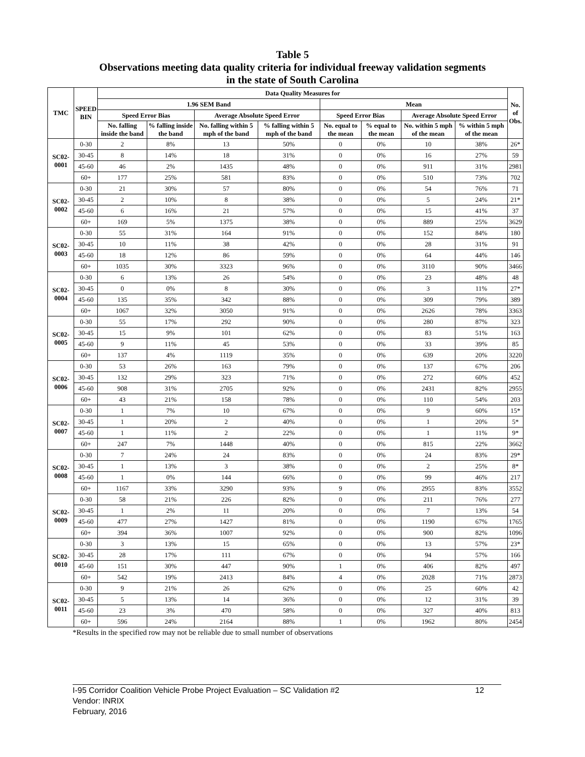Table 5
Observations meeting data quality criteria for individual freeway validation segments
in the state of South Carolina
| TMC | SPEED BIN | Data Quality Measures for | | | | | | | | No. of Obs. |
| --- | --- | --- | --- | --- | --- | --- | --- | --- | --- | --- |
| | | 1.96 SEM Band | | | | Mean | | | | |
| | | Speed Error Bias | | Average Absolute Speed Error | | Speed Error Bias | | Average Absolute Speed Error | | |
| | | No. falling inside the band | % falling inside the band | No. falling within 5 mph of the band | % falling within 5 mph of the band | No. equal to the mean | % equal to the mean | No. within 5 mph of the mean | % within 5 mph of the mean | |
| SC02-0001 | 0-30 | 2 | 8% | 13 | 50% | 0 | 0% | 10 | 38% | 26* |
| | 30-45 | 8 | 14% | 18 | 31% | 0 | 0% | 16 | 27% | 59 |
| | 45-60 | 46 | 2% | 1435 | 48% | 0 | 0% | 911 | 31% | 2981 |
| | 60+ | 177 | 25% | 581 | 83% | 0 | 0% | 510 | 73% | 702 |
| SC02-0002 | 0-30 | 21 | 30% | 57 | 80% | 0 | 0% | 54 | 76% | 71 |
| | 30-45 | 2 | 10% | 8 | 38% | 0 | 0% | 5 | 24% | 21* |
| | 45-60 | 6 | 16% | 21 | 57% | 0 | 0% | 15 | 41% | 37 |
| | 60+ | 169 | 5% | 1375 | 38% | 0 | 0% | 889 | 25% | 3629 |
| SC02-0003 | 0-30 | 55 | 31% | 164 | 91% | 0 | 0% | 152 | 84% | 180 |
| | 30-45 | 10 | 11% | 38 | 42% | 0 | 0% | 28 | 31% | 91 |
| | 45-60 | 18 | 12% | 86 | 59% | 0 | 0% | 64 | 44% | 146 |
| | 60+ | 1035 | 30% | 3323 | 96% | 0 | 0% | 3110 | 90% | 3466 |
| SC02-0004 | 0-30 | 6 | 13% | 26 | 54% | 0 | 0% | 23 | 48% | 48 |
| | 30-45 | 0 | 0% | 8 | 30% | 0 | 0% | 3 | 11% | 27* |
| | 45-60 | 135 | 35% | 342 | 88% | 0 | 0% | 309 | 79% | 389 |
| | 60+ | 1067 | 32% | 3050 | 91% | 0 | 0% | 2626 | 78% | 3363 |
| SC02-0005 | 0-30 | 55 | 17% | 292 | 90% | 0 | 0% | 280 | 87% | 323 |
| | 30-45 | 15 | 9% | 101 | 62% | 0 | 0% | 83 | 51% | 163 |
| | 45-60 | 9 | 11% | 45 | 53% | 0 | 0% | 33 | 39% | 85 |
| | 60+ | 137 | 4% | 1119 | 35% | 0 | 0% | 639 | 20% | 3220 |
| SC02-0006 | 0-30 | 53 | 26% | 163 | 79% | 0 | 0% | 137 | 67% | 206 |
| | 30-45 | 132 | 29% | 323 | 71% | 0 | 0% | 272 | 60% | 452 |
| | 45-60 | 908 | 31% | 2705 | 92% | 0 | 0% | 2431 | 82% | 2955 |
| | 60+ | 43 | 21% | 158 | 78% | 0 | 0% | 110 | 54% | 203 |
| SC02-0007 | 0-30 | 1 | 7% | 10 | 67% | 0 | 0% | 9 | 60% | 15* |
| | 30-45 | 1 | 20% | 2 | 40% | 0 | 0% | 1 | 20% | 5* |
| | 45-60 | 1 | 11% | 2 | 22% | 0 | 0% | 1 | 11% | 9* |
| | 60+ | 247 | 7% | 1448 | 40% | 0 | 0% | 815 | 22% | 3662 |
| SC02-0008 | 0-30 | 7 | 24% | 24 | 83% | 0 | 0% | 24 | 83% | 29* |
| | 30-45 | 1 | 13% | 3 | 38% | 0 | 0% | 2 | 25% | 8* |
| | 45-60 | 1 | 0% | 144 | 66% | 0 | 0% | 99 | 46% | 217 |
| | 60+ | 1167 | 33% | 3290 | 93% | 9 | 0% | 2955 | 83% | 3552 |
| SC02-0009 | 0-30 | 58 | 21% | 226 | 82% | 0 | 0% | 211 | 76% | 277 |
| | 30-45 | 1 | 2% | 11 | 20% | 0 | 0% | 7 | 13% | 54 |
| | 45-60 | 477 | 27% | 1427 | 81% | 0 | 0% | 1190 | 67% | 1765 |
| | 60+ | 394 | 36% | 1007 | 92% | 0 | 0% | 900 | 82% | 1096 |
| SC02-0010 | 0-30 | 3 | 13% | 15 | 65% | 0 | 0% | 13 | 57% | 23* |
| | 30-45 | 28 | 17% | 111 | 67% | 0 | 0% | 94 | 57% | 166 |
| | 45-60 | 151 | 30% | 447 | 90% | 1 | 0% | 406 | 82% | 497 |
| | 60+ | 542 | 19% | 2413 | 84% | 4 | 0% | 2028 | 71% | 2873 |
| SC02-0011 | 0-30 | 9 | 21% | 26 | 62% | 0 | 0% | 25 | 60% | 42 |
| | 30-45 | 5 | 13% | 14 | 36% | 0 | 0% | 12 | 31% | 39 |
| | 45-60 | 23 | 3% | 470 | 58% | 0 | 0% | 327 | 40% | 813 |
| | 60+ | 596 | 24% | 2164 | 88% | 1 | 0% | 1962 | 80% | 2454 |
*Results in the specified row may not be reliable due to small number of observations
I-95 Corridor Coalition Vehicle Probe Project Evaluation – SC Validation #2 12
Vendor: INRIX
February, 2016